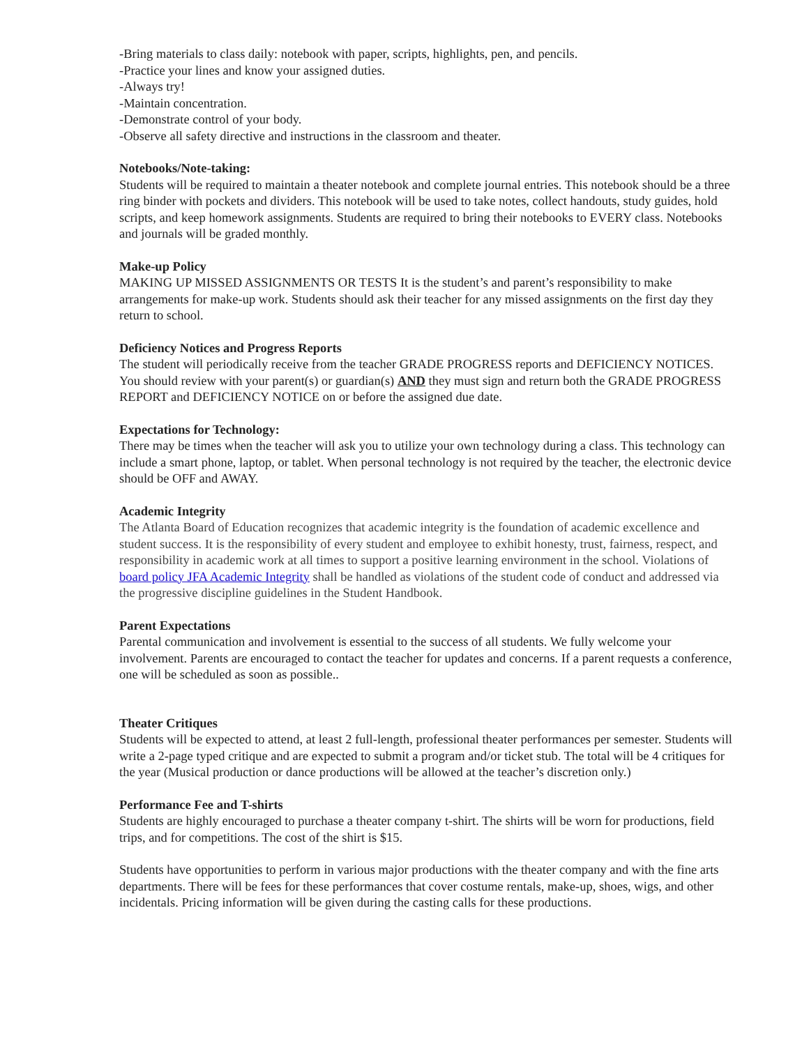-Bring materials to class daily: notebook with paper, scripts, highlights, pen, and pencils.
-Practice your lines and know your assigned duties.
-Always try!
-Maintain concentration.
-Demonstrate control of your body.
-Observe all safety directive and instructions in the classroom and theater.
Notebooks/Note-taking:
Students will be required to maintain a theater notebook and complete journal entries. This notebook should be a three ring binder with pockets and dividers. This notebook will be used to take notes, collect handouts, study guides, hold scripts, and keep homework assignments. Students are required to bring their notebooks to EVERY class. Notebooks and journals will be graded monthly.
Make-up Policy
MAKING UP MISSED ASSIGNMENTS OR TESTS It is the student’s and parent’s responsibility to make arrangements for make-up work. Students should ask their teacher for any missed assignments on the first day they return to school.
Deficiency Notices and Progress Reports
The student will periodically receive from the teacher GRADE PROGRESS reports and DEFICIENCY NOTICES. You should review with your parent(s) or guardian(s) AND they must sign and return both the GRADE PROGRESS REPORT and DEFICIENCY NOTICE on or before the assigned due date.
Expectations for Technology:
There may be times when the teacher will ask you to utilize your own technology during a class. This technology can include a smart phone, laptop, or tablet. When personal technology is not required by the teacher, the electronic device should be OFF and AWAY.
Academic Integrity
The Atlanta Board of Education recognizes that academic integrity is the foundation of academic excellence and student success. It is the responsibility of every student and employee to exhibit honesty, trust, fairness, respect, and responsibility in academic work at all times to support a positive learning environment in the school. Violations of board policy JFA Academic Integrity shall be handled as violations of the student code of conduct and addressed via the progressive discipline guidelines in the Student Handbook.
Parent Expectations
Parental communication and involvement is essential to the success of all students. We fully welcome your involvement. Parents are encouraged to contact the teacher for updates and concerns. If a parent requests a conference, one will be scheduled as soon as possible..
Theater Critiques
Students will be expected to attend, at least 2 full-length, professional theater performances per semester. Students will write a 2-page typed critique and are expected to submit a program and/or ticket stub. The total will be 4 critiques for the year (Musical production or dance productions will be allowed at the teacher’s discretion only.)
Performance Fee and T-shirts
Students are highly encouraged to purchase a theater company t-shirt. The shirts will be worn for productions, field trips, and for competitions. The cost of the shirt is $15.
Students have opportunities to perform in various major productions with the theater company and with the fine arts departments. There will be fees for these performances that cover costume rentals, make-up, shoes, wigs, and other incidentals. Pricing information will be given during the casting calls for these productions.